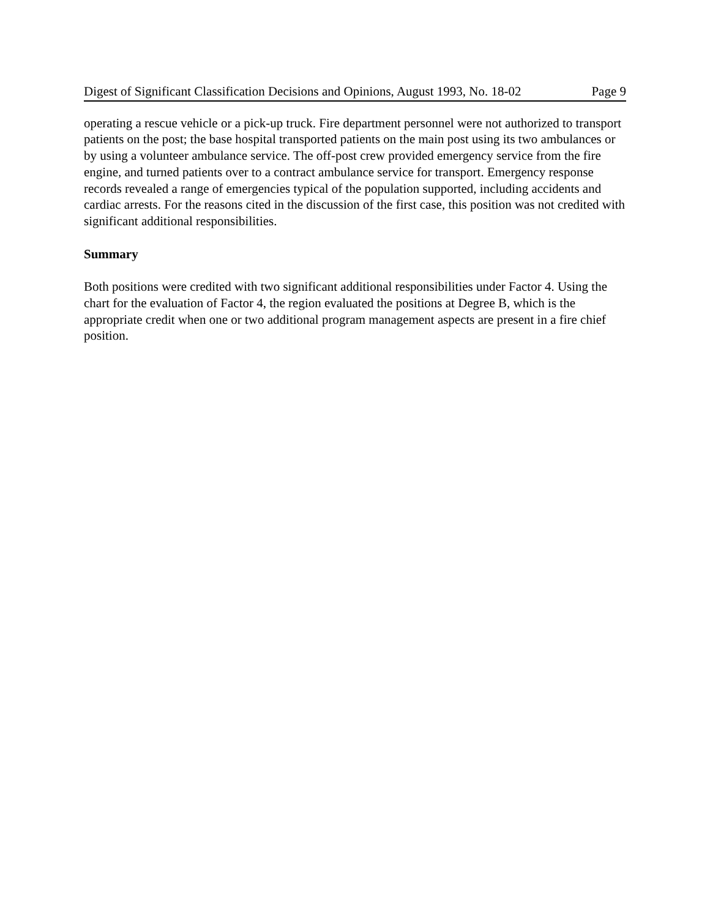Digest of Significant Classification Decisions and Opinions, August 1993, No. 18-02 Page 9
operating a rescue vehicle or a pick-up truck. Fire department personnel were not authorized to transport patients on the post; the base hospital transported patients on the main post using its two ambulances or by using a volunteer ambulance service. The off-post crew provided emergency service from the fire engine, and turned patients over to a contract ambulance service for transport. Emergency response records revealed a range of emergencies typical of the population supported, including accidents and cardiac arrests. For the reasons cited in the discussion of the first case, this position was not credited with significant additional responsibilities.
Summary
Both positions were credited with two significant additional responsibilities under Factor 4. Using the chart for the evaluation of Factor 4, the region evaluated the positions at Degree B, which is the appropriate credit when one or two additional program management aspects are present in a fire chief position.